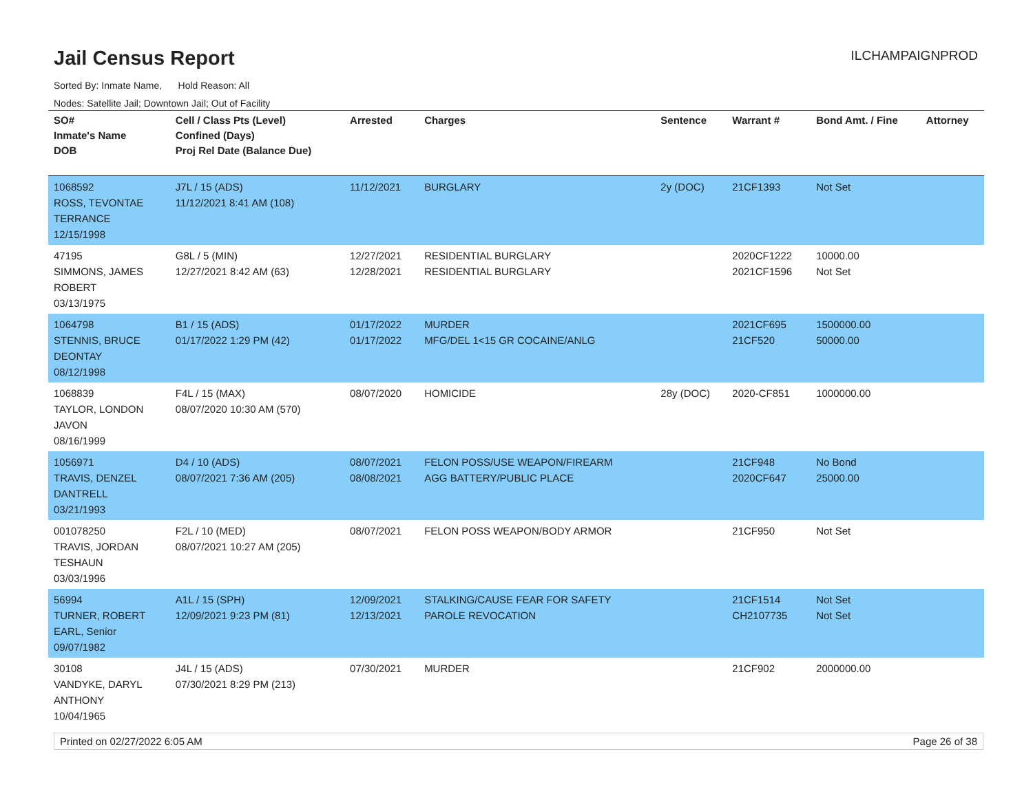Jail Census Report
ILCHAMPAIGNPROD
Sorted By: Inmate Name, Hold Reason: All
Nodes: Satellite Jail; Downtown Jail; Out of Facility
| SO# Inmate's Name DOB | Cell / Class Pts (Level) Confined (Days) Proj Rel Date (Balance Due) | Arrested | Charges | Sentence | Warrant # | Bond Amt. / Fine | Attorney |
| --- | --- | --- | --- | --- | --- | --- | --- |
| 1068592 ROSS, TEVONTAE TERRANCE 12/15/1998 | J7L / 15 (ADS) 11/12/2021 8:41 AM (108) | 11/12/2021 | BURGLARY | 2y (DOC) | 21CF1393 | Not Set | |
| 47195 SIMMONS, JAMES ROBERT 03/13/1975 | G8L / 5 (MIN) 12/27/2021 8:42 AM (63) | 12/27/2021 12/28/2021 | RESIDENTIAL BURGLARY RESIDENTIAL BURGLARY | | 2020CF1222 2021CF1596 | 10000.00 Not Set | |
| 1064798 STENNIS, BRUCE DEONTAY 08/12/1998 | B1 / 15 (ADS) 01/17/2022 1:29 PM (42) | 01/17/2022 01/17/2022 | MURDER MFG/DEL 1<15 GR COCAINE/ANLG | | 2021CF695 21CF520 | 1500000.00 50000.00 | |
| 1068839 TAYLOR, LONDON JAVON 08/16/1999 | F4L / 15 (MAX) 08/07/2020 10:30 AM (570) | 08/07/2020 | HOMICIDE | 28y (DOC) | 2020-CF851 | 1000000.00 | |
| 1056971 TRAVIS, DENZEL DANTRELL 03/21/1993 | D4 / 10 (ADS) 08/07/2021 7:36 AM (205) | 08/07/2021 08/08/2021 | FELON POSS/USE WEAPON/FIREARM AGG BATTERY/PUBLIC PLACE | | 21CF948 2020CF647 | No Bond 25000.00 | |
| 001078250 TRAVIS, JORDAN TESHAUN 03/03/1996 | F2L / 10 (MED) 08/07/2021 10:27 AM (205) | 08/07/2021 | FELON POSS WEAPON/BODY ARMOR | | 21CF950 | Not Set | |
| 56994 TURNER, ROBERT EARL, Senior 09/07/1982 | A1L / 15 (SPH) 12/09/2021 9:23 PM (81) | 12/09/2021 12/13/2021 | STALKING/CAUSE FEAR FOR SAFETY PAROLE REVOCATION | | 21CF1514 CH2107735 | Not Set Not Set | |
| 30108 VANDYKE, DARYL ANTHONY 10/04/1965 | J4L / 15 (ADS) 07/30/2021 8:29 PM (213) | 07/30/2021 | MURDER | | 21CF902 | 2000000.00 | |
Printed on 02/27/2022 6:05 AM Page 26 of 38